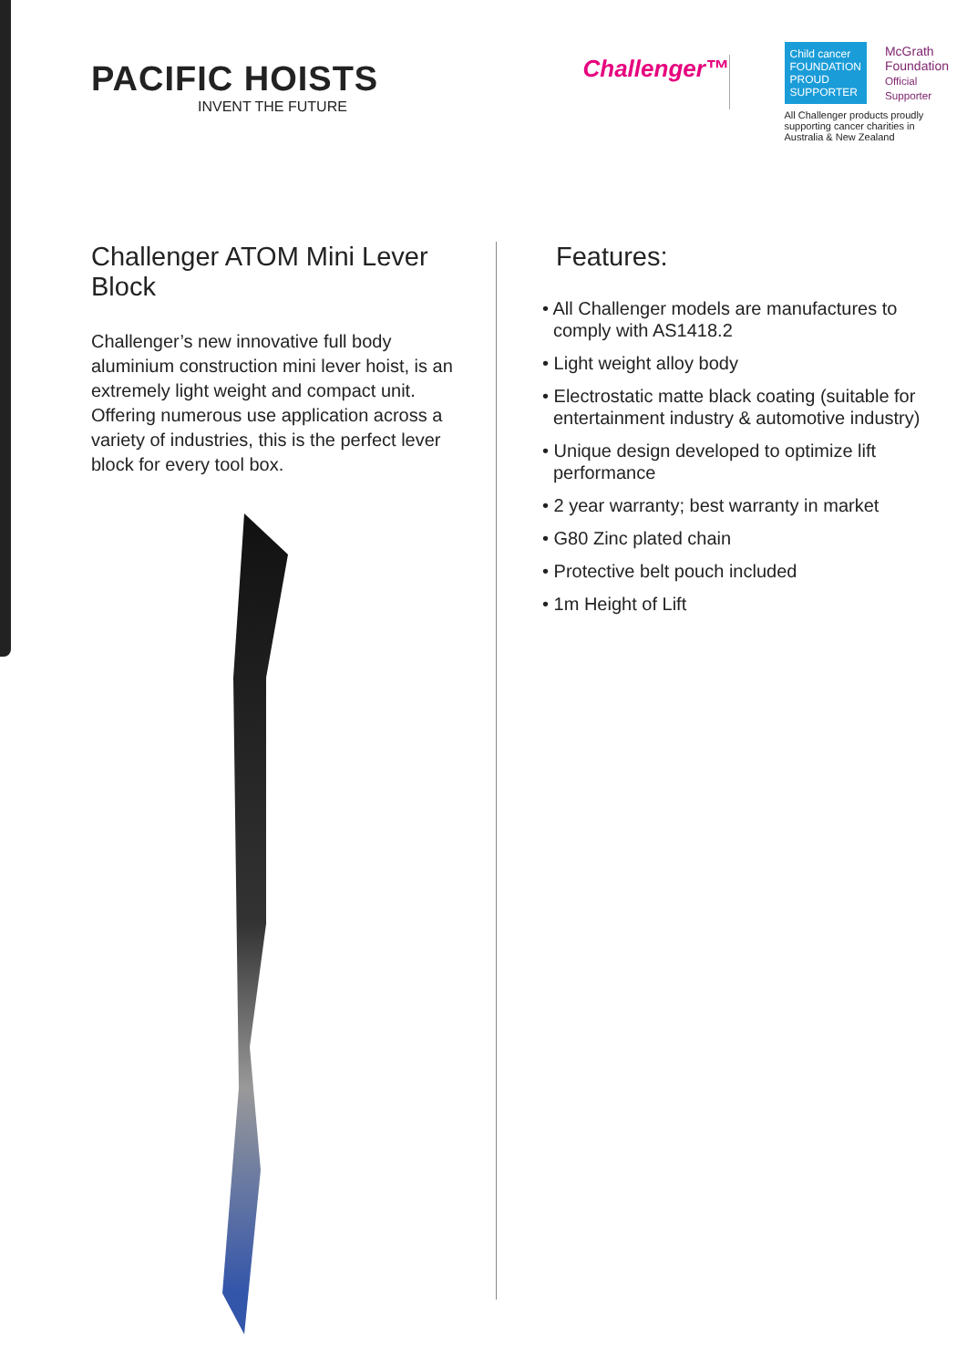PACIFIC HOISTS
INVENT THE FUTURE
Challenger™
Child cancer FOUNDATION
PROUD SUPPORTER
McGrath Foundation
Official Supporter
All Challenger products proudly supporting cancer charities in Australia & New Zealand
Challenger ATOM Mini Lever Block
Challenger’s new innovative full body aluminium construction mini lever hoist, is an extremely light weight and compact unit. Offering numerous use application across a variety of industries, this is the perfect lever block for every tool box.
Features:
• All Challenger models are manufactures to comply with AS1418.2
• Light weight alloy body
• Electrostatic matte black coating (suitable for entertainment industry & automotive industry)
• Unique design developed to optimize lift performance
• 2 year warranty; best warranty in market
• G80 Zinc plated chain
• Protective belt pouch included
• 1m Height of Lift